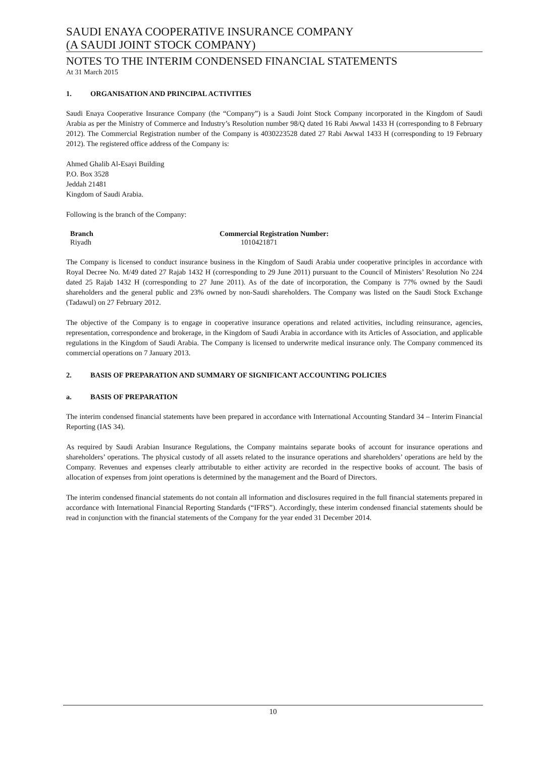SAUDI ENAYA COOPERATIVE INSURANCE COMPANY
(A SAUDI JOINT STOCK COMPANY)
NOTES TO THE INTERIM CONDENSED FINANCIAL STATEMENTS
At 31 March 2015
1. ORGANISATION AND PRINCIPAL ACTIVITIES
Saudi Enaya Cooperative Insurance Company (the “Company”) is a Saudi Joint Stock Company incorporated in the Kingdom of Saudi Arabia as per the Ministry of Commerce and Industry’s Resolution number 98/Q dated 16 Rabi Awwal 1433 H (corresponding to 8 February 2012). The Commercial Registration number of the Company is 4030223528 dated 27 Rabi Awwal 1433 H (corresponding to 19 February 2012). The registered office address of the Company is:
Ahmed Ghalib Al-Esayi Building
P.O. Box 3528
Jeddah 21481
Kingdom of Saudi Arabia.
Following is the branch of the Company:
| Branch | Commercial Registration Number: |
| --- | --- |
| Riyadh | 1010421871 |
The Company is licensed to conduct insurance business in the Kingdom of Saudi Arabia under cooperative principles in accordance with Royal Decree No. M/49 dated 27 Rajab 1432 H (corresponding to 29 June 2011) pursuant to the Council of Ministers’ Resolution No 224 dated 25 Rajab 1432 H (corresponding to 27 June 2011). As of the date of incorporation, the Company is 77% owned by the Saudi shareholders and the general public and 23% owned by non-Saudi shareholders. The Company was listed on the Saudi Stock Exchange (Tadawul) on 27 February 2012.
The objective of the Company is to engage in cooperative insurance operations and related activities, including reinsurance, agencies, representation, correspondence and brokerage, in the Kingdom of Saudi Arabia in accordance with its Articles of Association, and applicable regulations in the Kingdom of Saudi Arabia. The Company is licensed to underwrite medical insurance only. The Company commenced its commercial operations on 7 January 2013.
2. BASIS OF PREPARATION AND SUMMARY OF SIGNIFICANT ACCOUNTING POLICIES
a. BASIS OF PREPARATION
The interim condensed financial statements have been prepared in accordance with International Accounting Standard 34 – Interim Financial Reporting (IAS 34).
As required by Saudi Arabian Insurance Regulations, the Company maintains separate books of account for insurance operations and shareholders’ operations. The physical custody of all assets related to the insurance operations and shareholders’ operations are held by the Company. Revenues and expenses clearly attributable to either activity are recorded in the respective books of account. The basis of allocation of expenses from joint operations is determined by the management and the Board of Directors.
The interim condensed financial statements do not contain all information and disclosures required in the full financial statements prepared in accordance with International Financial Reporting Standards (“IFRS”). Accordingly, these interim condensed financial statements should be read in conjunction with the financial statements of the Company for the year ended 31 December 2014.
10